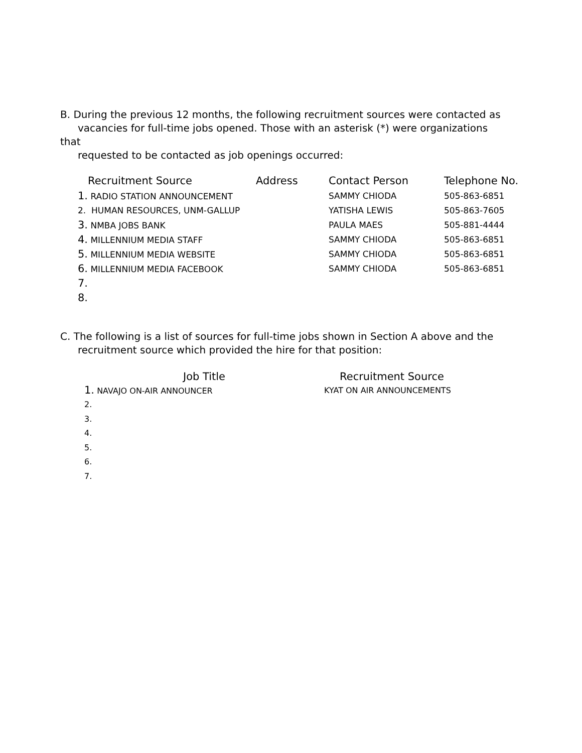B. During the previous 12 months, the following recruitment sources were contacted as
vacancies for full-time jobs opened. Those with an asterisk (*) were organizations that
requested to be contacted as job openings occurred:
| Recruitment Source | Address | Contact Person | Telephone No. |
| --- | --- | --- | --- |
| 1. RADIO STATION ANNOUNCEMENT | | SAMMY CHIODA | 505-863-6851 |
| 2. HUMAN RESOURCES, UNM-GALLUP | | YATISHA LEWIS | 505-863-7605 |
| 3. NMBA JOBS BANK | | PAULA MAES | 505-881-4444 |
| 4. MILLENNIUM MEDIA STAFF | | SAMMY CHIODA | 505-863-6851 |
| 5. MILLENNIUM MEDIA WEBSITE | | SAMMY CHIODA | 505-863-6851 |
| 6. MILLENNIUM MEDIA FACEBOOK | | SAMMY CHIODA | 505-863-6851 |
| 7. | | | |
| 8. | | | |
C. The following is a list of sources for full-time jobs shown in Section A above and the
recruitment source which provided the hire for that position:
| Job Title | Recruitment Source |
| --- | --- |
| 1. NAVAJO ON-AIR ANNOUNCER | KYAT ON AIR ANNOUNCEMENTS |
| 2. | |
| 3. | |
| 4. | |
| 5. | |
| 6. | |
| 7. | |